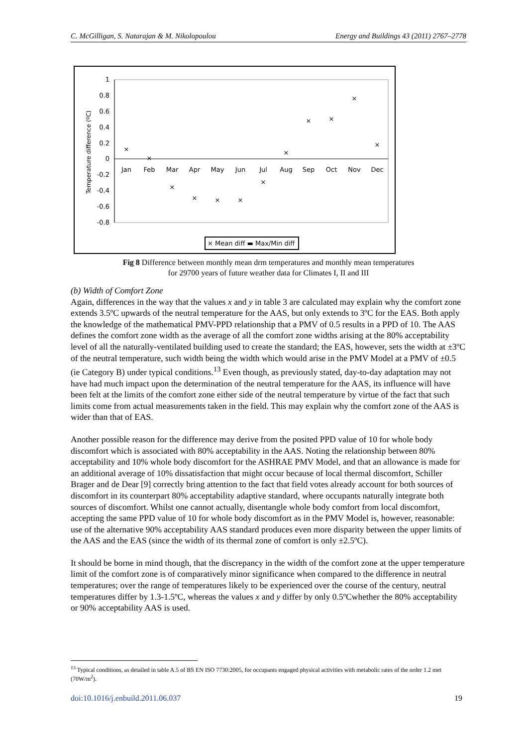C. McGilligan, S. Natarajan & M. Nikolopoulou Energy and Buildings 43 (2011) 2767–2778
1
0.8
0.6
0.4
0.2
0
-0.2
-0.4
-0.6
-0.8
Temperature difference (ºC)
Jan
Feb
Mar
Apr
May
Jun
Jul
Aug
Sep
Oct
Nov
Dec
×
×
×
×
×
×
×
×
×
×
×
×
× Mean diff ▬ Max/Min diff
Fig 8 Difference between monthly mean drm temperatures and monthly mean temperatures
for 29700 years of future weather data for Climates I, II and III
(b) Width of Comfort Zone
Again, differences in the way that the values x and y in table 3 are calculated may explain why the comfort zone extends 3.5ºC upwards of the neutral temperature for the AAS, but only extends to 3ºC for the EAS. Both apply the knowledge of the mathematical PMV-PPD relationship that a PMV of 0.5 results in a PPD of 10. The AAS defines the comfort zone width as the average of all the comfort zone widths arising at the 80% acceptability level of all the naturally-ventilated building used to create the standard; the EAS, however, sets the width at ±3ºC of the neutral temperature, such width being the width which would arise in the PMV Model at a PMV of ±0.5 (ie Category B) under typical conditions.<sup>13</sup> Even though, as previously stated, day-to-day adaptation may not have had much impact upon the determination of the neutral temperature for the AAS, its influence will have been felt at the limits of the comfort zone either side of the neutral temperature by virtue of the fact that such limits come from actual measurements taken in the field. This may explain why the comfort zone of the AAS is wider than that of EAS.
Another possible reason for the difference may derive from the posited PPD value of 10 for whole body discomfort which is associated with 80% acceptability in the AAS. Noting the relationship between 80% acceptability and 10% whole body discomfort for the ASHRAE PMV Model, and that an allowance is made for an additional average of 10% dissatisfaction that might occur because of local thermal discomfort, Schiller Brager and de Dear [9] correctly bring attention to the fact that field votes already account for both sources of discomfort in its counterpart 80% acceptability adaptive standard, where occupants naturally integrate both sources of discomfort. Whilst one cannot actually, disentangle whole body comfort from local discomfort, accepting the same PPD value of 10 for whole body discomfort as in the PMV Model is, however, reasonable: use of the alternative 90% acceptability AAS standard produces even more disparity between the upper limits of the AAS and the EAS (since the width of its thermal zone of comfort is only ±2.5ºC).
It should be borne in mind though, that the discrepancy in the width of the comfort zone at the upper temperature limit of the comfort zone is of comparatively minor significance when compared to the difference in neutral temperatures; over the range of temperatures likely to be experienced over the course of the century, neutral temperatures differ by 1.3-1.5ºC, whereas the values x and y differ by only 0.5ºCwhether the 80% acceptability or 90% acceptability AAS is used.
<sup>13</sup> Typical conditions, as detailed in table A.5 of BS EN ISO 7730:2005, for occupants engaged physical activities with metabolic rates of the order 1.2 met (70W/m<sup>2</sup>).
doi:10.1016/j.enbuild.2011.06.037 19